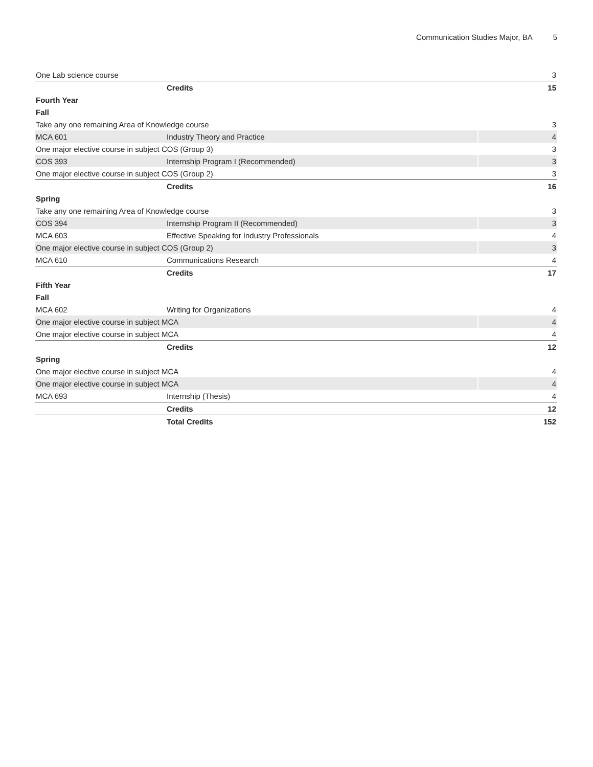Communication Studies Major, BA 5
| One Lab science course | | 3 |
| | Credits | 15 |
| Fourth Year | | |
| Fall | | |
| Take any one remaining Area of Knowledge course | | 3 |
| MCA 601 | Industry Theory and Practice | 4 |
| One major elective course in subject COS (Group 3) | | 3 |
| COS 393 | Internship Program I (Recommended) | 3 |
| One major elective course in subject COS (Group 2) | | 3 |
| | Credits | 16 |
| Spring | | |
| Take any one remaining Area of Knowledge course | | 3 |
| COS 394 | Internship Program II (Recommended) | 3 |
| MCA 603 | Effective Speaking for Industry Professionals | 4 |
| One major elective course in subject COS (Group 2) | | 3 |
| MCA 610 | Communications Research | 4 |
| | Credits | 17 |
| Fifth Year | | |
| Fall | | |
| MCA 602 | Writing for Organizations | 4 |
| One major elective course in subject MCA | | 4 |
| One major elective course in subject MCA | | 4 |
| | Credits | 12 |
| Spring | | |
| One major elective course in subject MCA | | 4 |
| One major elective course in subject MCA | | 4 |
| MCA 693 | Internship (Thesis) | 4 |
| | Credits | 12 |
| | Total Credits | 152 |